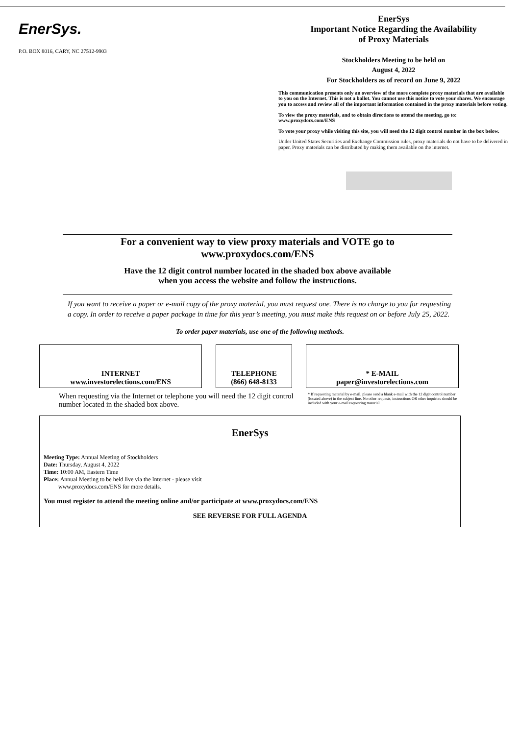EnerSys.
P.O. BOX 8016, CARY, NC 27512-9903
EnerSys
Important Notice Regarding the Availability
of Proxy Materials
Stockholders Meeting to be held on
August 4, 2022
For Stockholders as of record on June 9, 2022
This communication presents only an overview of the more complete proxy materials that are available to you on the Internet. This is not a ballot. You cannot use this notice to vote your shares. We encourage you to access and review all of the important information contained in the proxy materials before voting.
To view the proxy materials, and to obtain directions to attend the meeting, go to: www.proxydocs.com/ENS
To vote your proxy while visiting this site, you will need the 12 digit control number in the box below.
Under United States Securities and Exchange Commission rules, proxy materials do not have to be delivered in paper. Proxy materials can be distributed by making them available on the internet.
For a convenient way to view proxy materials and VOTE go to
www.proxydocs.com/ENS
Have the 12 digit control number located in the shaded box above available
when you access the website and follow the instructions.
If you want to receive a paper or e-mail copy of the proxy material, you must request one. There is no charge to you for requesting a copy. In order to receive a paper package in time for this year’s meeting, you must make this request on or before July 25, 2022.
To order paper materials, use one of the following methods.
INTERNET
www.investorelections.com/ENS
TELEPHONE
(866) 648-8133
* E-MAIL
paper@investorelections.com
When requesting via the Internet or telephone you will need the 12 digit control number located in the shaded box above.
* If requesting material by e-mail, please send a blank e-mail with the 12 digit control number (located above) in the subject line. No other requests, instructions OR other inquiries should be included with your e-mail requesting material.
EnerSys
Meeting Type: Annual Meeting of Stockholders
Date: Thursday, August 4, 2022
Time: 10:00 AM, Eastern Time
Place: Annual Meeting to be held live via the Internet - please visit
www.proxydocs.com/ENS for more details.
You must register to attend the meeting online and/or participate at www.proxydocs.com/ENS
SEE REVERSE FOR FULL AGENDA